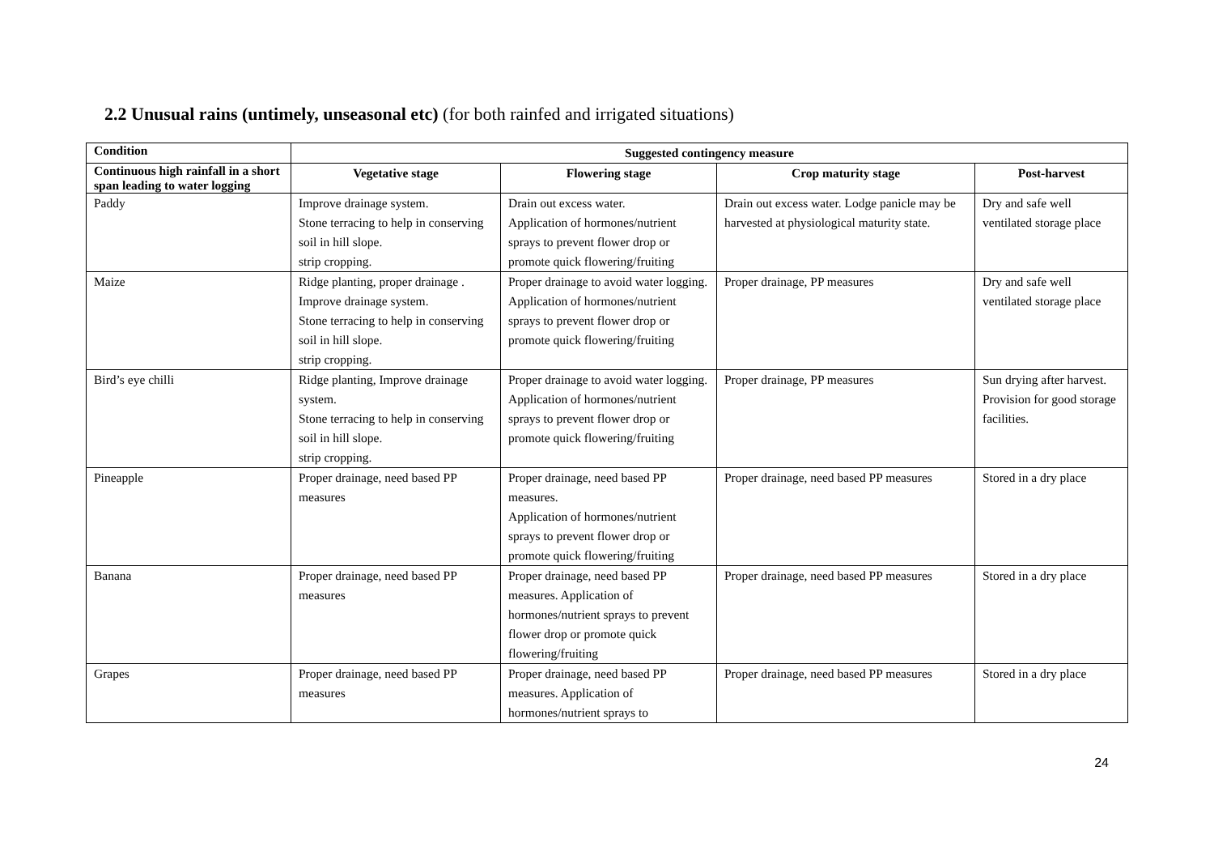2.2 Unusual rains (untimely, unseasonal etc) (for both rainfed and irrigated situations)
| Condition | Suggested contingency measure | | | |
| --- | --- | --- | --- | --- |
| Continuous high rainfall in a short span leading to water logging | Vegetative stage | Flowering stage | Crop maturity stage | Post-harvest |
| Paddy | Improve drainage system. Stone terracing to help in conserving soil in hill slope. strip cropping. | Drain out excess water. Application of hormones/nutrient sprays to prevent flower drop or promote quick flowering/fruiting | Drain out excess water. Lodge panicle may be harvested at physiological maturity state. | Dry and safe well ventilated storage place |
| Maize | Ridge planting, proper drainage . Improve drainage system. Stone terracing to help in conserving soil in hill slope. strip cropping. | Proper drainage to avoid water logging. Application of hormones/nutrient sprays to prevent flower drop or promote quick flowering/fruiting | Proper drainage, PP measures | Dry and safe well ventilated storage place |
| Bird’s eye chilli | Ridge planting, Improve drainage system. Stone terracing to help in conserving soil in hill slope. strip cropping. | Proper drainage to avoid water logging. Application of hormones/nutrient sprays to prevent flower drop or promote quick flowering/fruiting | Proper drainage, PP measures | Sun drying after harvest. Provision for good storage facilities. |
| Pineapple | Proper drainage, need based PP measures | Proper drainage, need based PP measures. Application of hormones/nutrient sprays to prevent flower drop or promote quick flowering/fruiting | Proper drainage, need based PP measures | Stored in a dry place |
| Banana | Proper drainage, need based PP measures | Proper drainage, need based PP measures. Application of hormones/nutrient sprays to prevent flower drop or promote quick flowering/fruiting | Proper drainage, need based PP measures | Stored in a dry place |
| Grapes | Proper drainage, need based PP measures | Proper drainage, need based PP measures. Application of hormones/nutrient sprays to | Proper drainage, need based PP measures | Stored in a dry place |
24